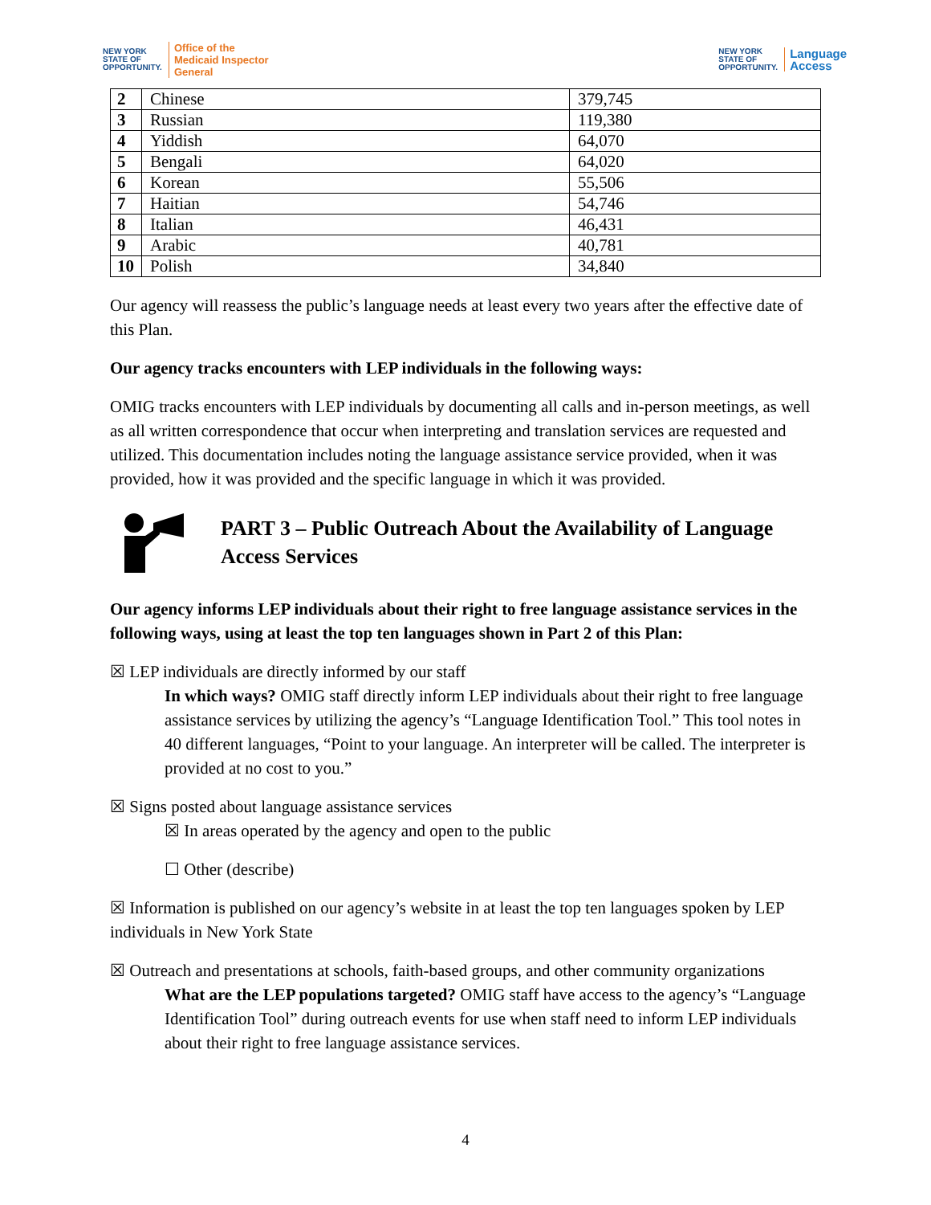NEW YORK
STATE OF
OPPORTUNITY. Office of the
Medicaid Inspector
General
NEW YORK
STATE OF
OPPORTUNITY. Language
Access
| 2 | Chinese | 379,745 |
| 3 | Russian | 119,380 |
| 4 | Yiddish | 64,070 |
| 5 | Bengali | 64,020 |
| 6 | Korean | 55,506 |
| 7 | Haitian | 54,746 |
| 8 | Italian | 46,431 |
| 9 | Arabic | 40,781 |
| 10 | Polish | 34,840 |
Our agency will reassess the public’s language needs at least every two years after the effective date of this Plan.
Our agency tracks encounters with LEP individuals in the following ways:
OMIG tracks encounters with LEP individuals by documenting all calls and in-person meetings, as well as all written correspondence that occur when interpreting and translation services are requested and utilized. This documentation includes noting the language assistance service provided, when it was provided, how it was provided and the specific language in which it was provided.
PART 3 – Public Outreach About the Availability of Language Access Services
Our agency informs LEP individuals about their right to free language assistance services in the following ways, using at least the top ten languages shown in Part 2 of this Plan:
☒ LEP individuals are directly informed by our staff
In which ways? OMIG staff directly inform LEP individuals about their right to free language assistance services by utilizing the agency’s “Language Identification Tool.” This tool notes in 40 different languages, “Point to your language. An interpreter will be called. The interpreter is provided at no cost to you.”
☒ Signs posted about language assistance services
☒ In areas operated by the agency and open to the public
☐ Other (describe)
☒ Information is published on our agency’s website in at least the top ten languages spoken by LEP individuals in New York State
☒ Outreach and presentations at schools, faith-based groups, and other community organizations
What are the LEP populations targeted? OMIG staff have access to the agency’s “Language Identification Tool” during outreach events for use when staff need to inform LEP individuals about their right to free language assistance services.
4